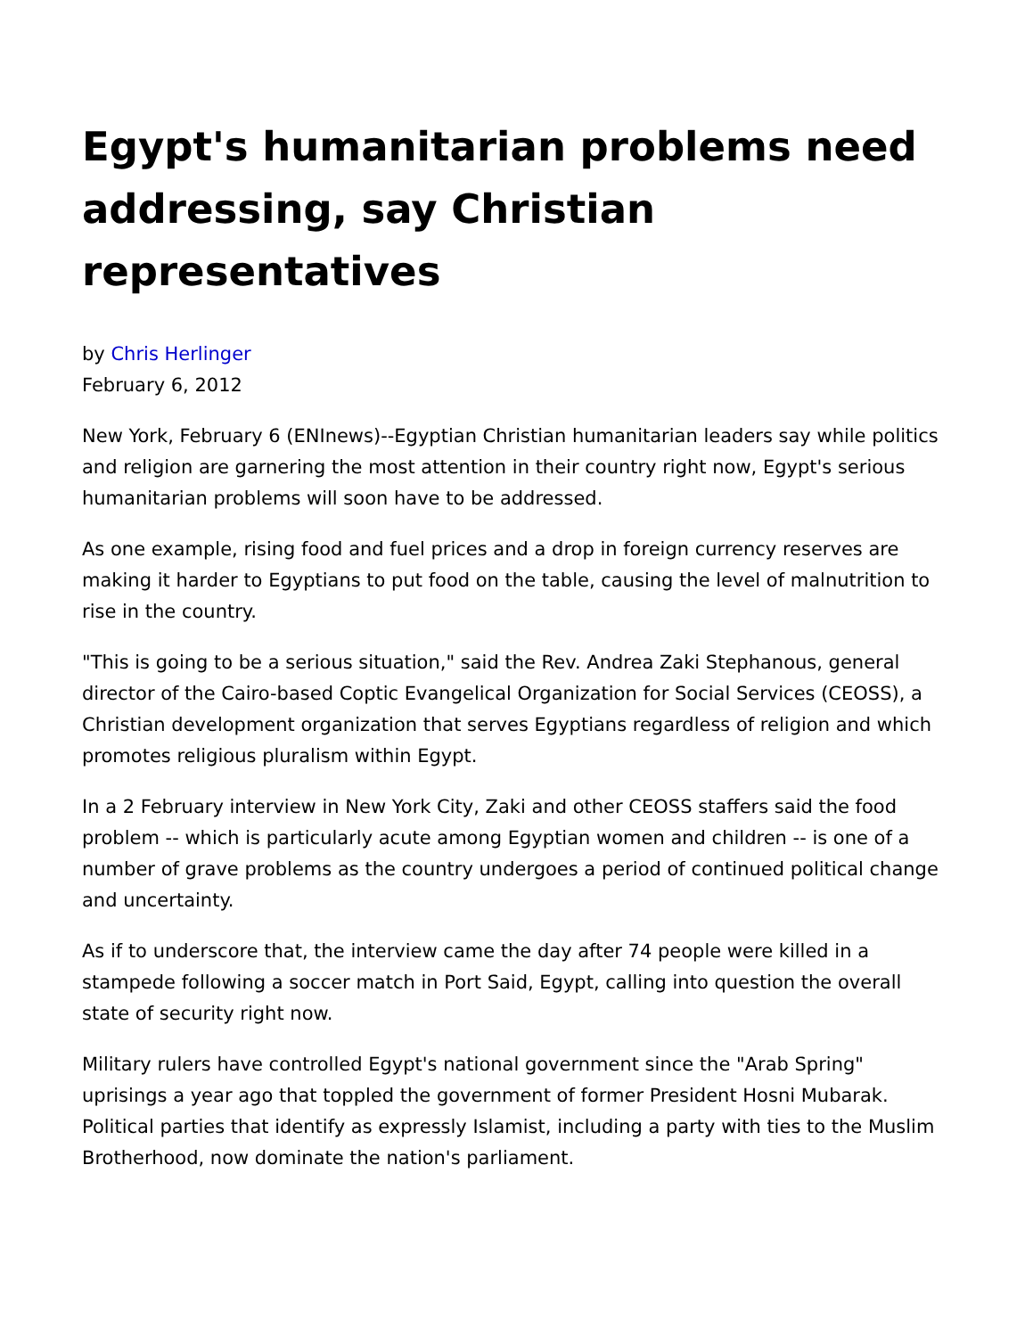Egypt's humanitarian problems need addressing, say Christian representatives
by Chris Herlinger
February 6, 2012
New York, February 6 (ENInews)--Egyptian Christian humanitarian leaders say while politics and religion are garnering the most attention in their country right now, Egypt's serious humanitarian problems will soon have to be addressed.
As one example, rising food and fuel prices and a drop in foreign currency reserves are making it harder to Egyptians to put food on the table, causing the level of malnutrition to rise in the country.
"This is going to be a serious situation," said the Rev. Andrea Zaki Stephanous, general director of the Cairo-based Coptic Evangelical Organization for Social Services (CEOSS), a Christian development organization that serves Egyptians regardless of religion and which promotes religious pluralism within Egypt.
In a 2 February interview in New York City, Zaki and other CEOSS staffers said the food problem -- which is particularly acute among Egyptian women and children -- is one of a number of grave problems as the country undergoes a period of continued political change and uncertainty.
As if to underscore that, the interview came the day after 74 people were killed in a stampede following a soccer match in Port Said, Egypt, calling into question the overall state of security right now.
Military rulers have controlled Egypt's national government since the "Arab Spring" uprisings a year ago that toppled the government of former President Hosni Mubarak. Political parties that identify as expressly Islamist, including a party with ties to the Muslim Brotherhood, now dominate the nation's parliament.